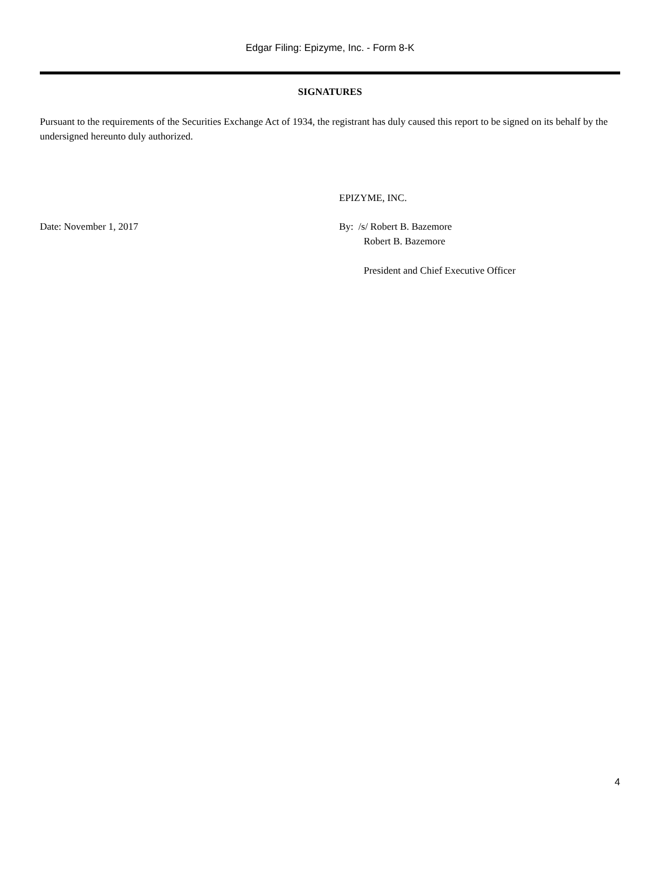Edgar Filing: Epizyme, Inc. - Form 8-K
SIGNATURES
Pursuant to the requirements of the Securities Exchange Act of 1934, the registrant has duly caused this report to be signed on its behalf by the undersigned hereunto duly authorized.
Date: November 1, 2017
EPIZYME, INC.
By: /s/ Robert B. Bazemore
Robert B. Bazemore
President and Chief Executive Officer
4